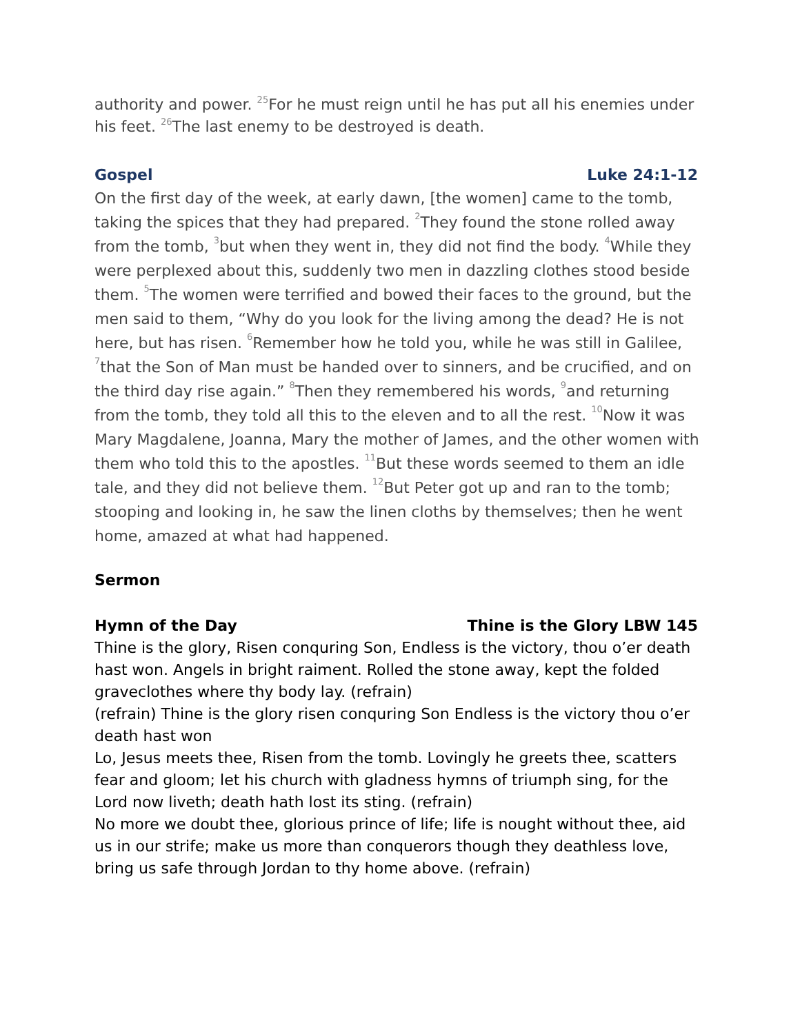authority and power. <sup>25</sup>For he must reign until he has put all his enemies under his feet. <sup>26</sup>The last enemy to be destroyed is death.
Gospel Luke 24:1-12
On the first day of the week, at early dawn, [the women] came to the tomb, taking the spices that they had prepared. <sup>2</sup>They found the stone rolled away from the tomb, <sup>3</sup>but when they went in, they did not find the body. <sup>4</sup>While they were perplexed about this, suddenly two men in dazzling clothes stood beside them. <sup>5</sup>The women were terrified and bowed their faces to the ground, but the men said to them, “Why do you look for the living among the dead? He is not here, but has risen. <sup>6</sup>Remember how he told you, while he was still in Galilee, <sup>7</sup>that the Son of Man must be handed over to sinners, and be crucified, and on the third day rise again.” <sup>8</sup>Then they remembered his words, <sup>9</sup>and returning from the tomb, they told all this to the eleven and to all the rest. <sup>10</sup>Now it was Mary Magdalene, Joanna, Mary the mother of James, and the other women with them who told this to the apostles. <sup>11</sup>But these words seemed to them an idle tale, and they did not believe them. <sup>12</sup>But Peter got up and ran to the tomb; stooping and looking in, he saw the linen cloths by themselves; then he went home, amazed at what had happened.
Sermon
Hymn of the Day Thine is the Glory LBW 145
Thine is the glory, Risen conquring Son, Endless is the victory, thou o’er death hast won. Angels in bright raiment. Rolled the stone away, kept the folded graveclothes where thy body lay. (refrain)
(refrain) Thine is the glory risen conquring Son Endless is the victory thou o’er death hast won
Lo, Jesus meets thee, Risen from the tomb. Lovingly he greets thee, scatters fear and gloom; let his church with gladness hymns of triumph sing, for the Lord now liveth; death hath lost its sting. (refrain)
No more we doubt thee, glorious prince of life; life is nought without thee, aid us in our strife; make us more than conquerors though they deathless love, bring us safe through Jordan to thy home above. (refrain)